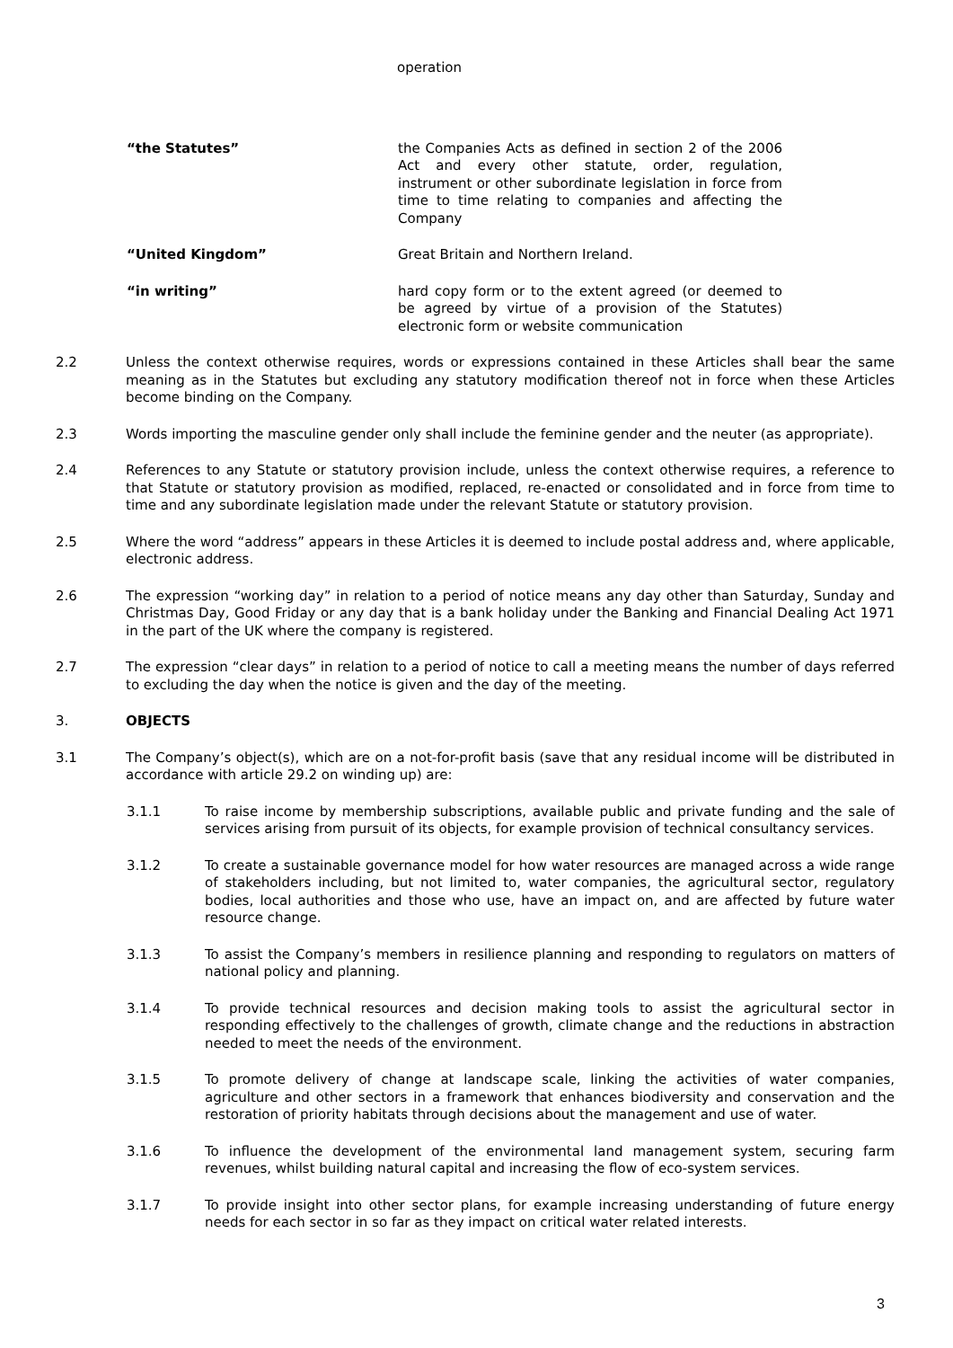operation
“the Statutes” the Companies Acts as defined in section 2 of the 2006 Act and every other statute, order, regulation, instrument or other subordinate legislation in force from time to time relating to companies and affecting the Company
“United Kingdom” Great Britain and Northern Ireland.
“in writing” hard copy form or to the extent agreed (or deemed to be agreed by virtue of a provision of the Statutes) electronic form or website communication
2.2 Unless the context otherwise requires, words or expressions contained in these Articles shall bear the same meaning as in the Statutes but excluding any statutory modification thereof not in force when these Articles become binding on the Company.
2.3 Words importing the masculine gender only shall include the feminine gender and the neuter (as appropriate).
2.4 References to any Statute or statutory provision include, unless the context otherwise requires, a reference to that Statute or statutory provision as modified, replaced, re-enacted or consolidated and in force from time to time and any subordinate legislation made under the relevant Statute or statutory provision.
2.5 Where the word “address” appears in these Articles it is deemed to include postal address and, where applicable, electronic address.
2.6 The expression “working day” in relation to a period of notice means any day other than Saturday, Sunday and Christmas Day, Good Friday or any day that is a bank holiday under the Banking and Financial Dealing Act 1971 in the part of the UK where the company is registered.
2.7 The expression “clear days” in relation to a period of notice to call a meeting means the number of days referred to excluding the day when the notice is given and the day of the meeting.
3. OBJECTS
3.1 The Company’s object(s), which are on a not-for-profit basis (save that any residual income will be distributed in accordance with article 29.2 on winding up) are:
3.1.1 To raise income by membership subscriptions, available public and private funding and the sale of services arising from pursuit of its objects, for example provision of technical consultancy services.
3.1.2 To create a sustainable governance model for how water resources are managed across a wide range of stakeholders including, but not limited to, water companies, the agricultural sector, regulatory bodies, local authorities and those who use, have an impact on, and are affected by future water resource change.
3.1.3 To assist the Company’s members in resilience planning and responding to regulators on matters of national policy and planning.
3.1.4 To provide technical resources and decision making tools to assist the agricultural sector in responding effectively to the challenges of growth, climate change and the reductions in abstraction needed to meet the needs of the environment.
3.1.5 To promote delivery of change at landscape scale, linking the activities of water companies, agriculture and other sectors in a framework that enhances biodiversity and conservation and the restoration of priority habitats through decisions about the management and use of water.
3.1.6 To influence the development of the environmental land management system, securing farm revenues, whilst building natural capital and increasing the flow of eco-system services.
3.1.7 To provide insight into other sector plans, for example increasing understanding of future energy needs for each sector in so far as they impact on critical water related interests.
3